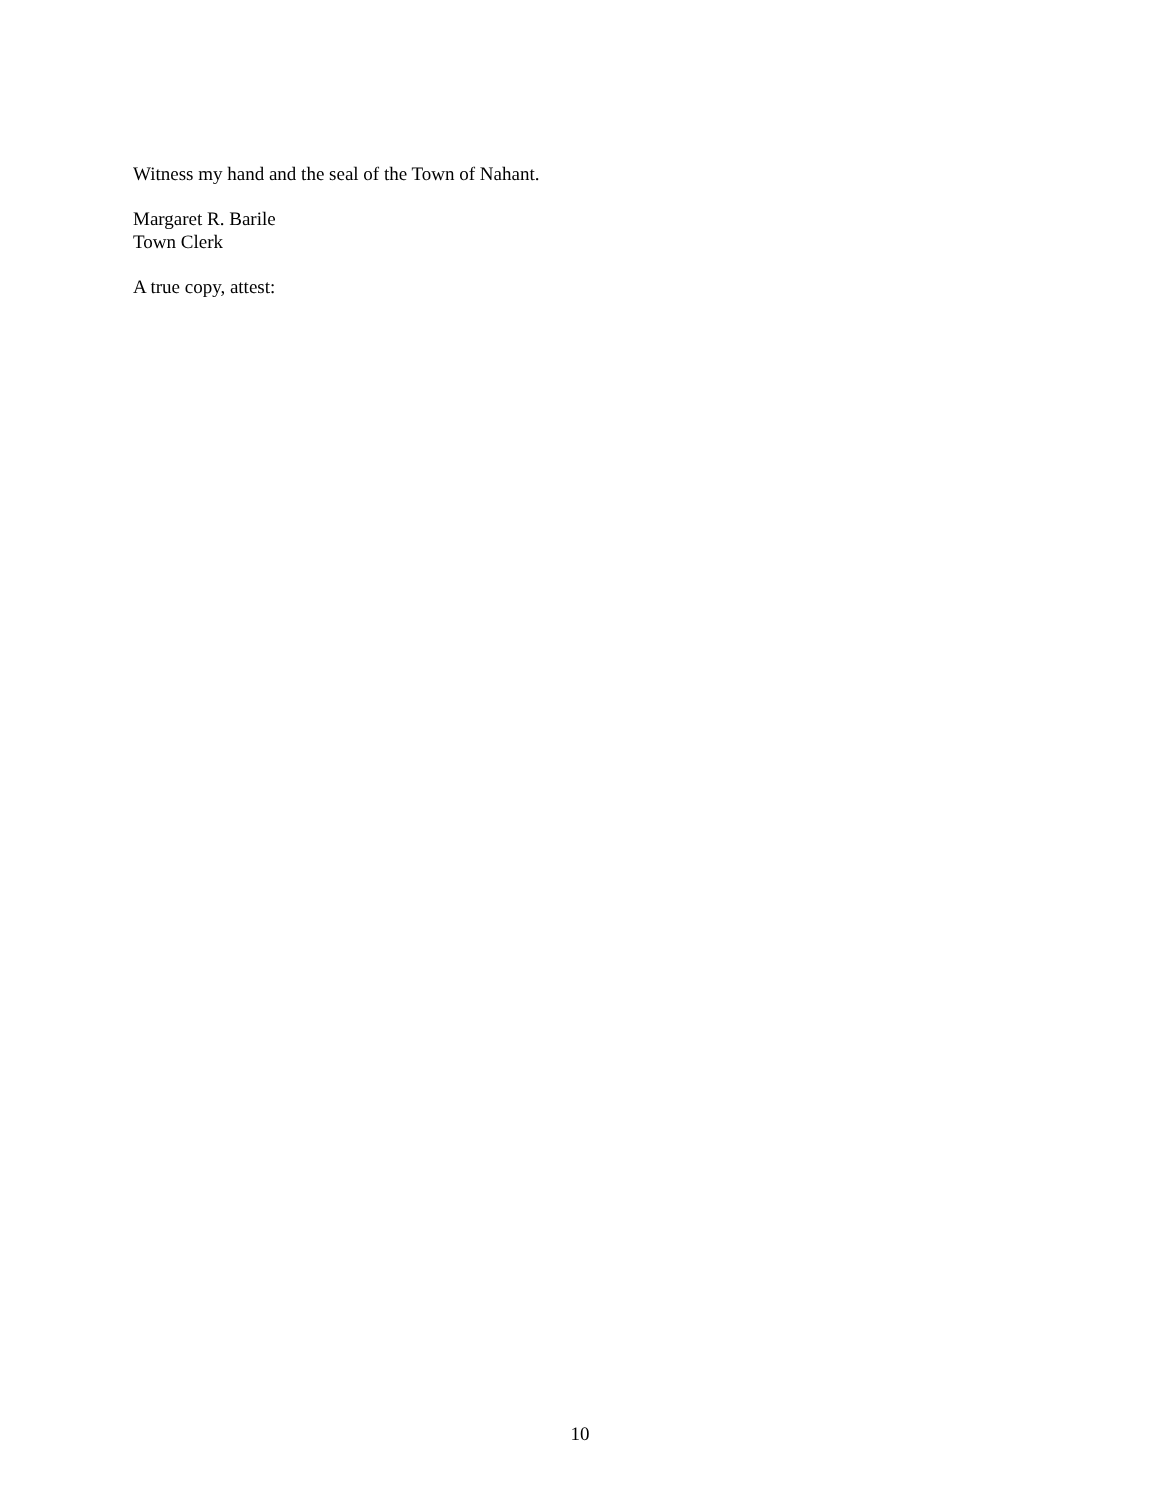Witness my hand and the seal of the Town of Nahant.
Margaret R. Barile
Town Clerk
A true copy, attest:
10